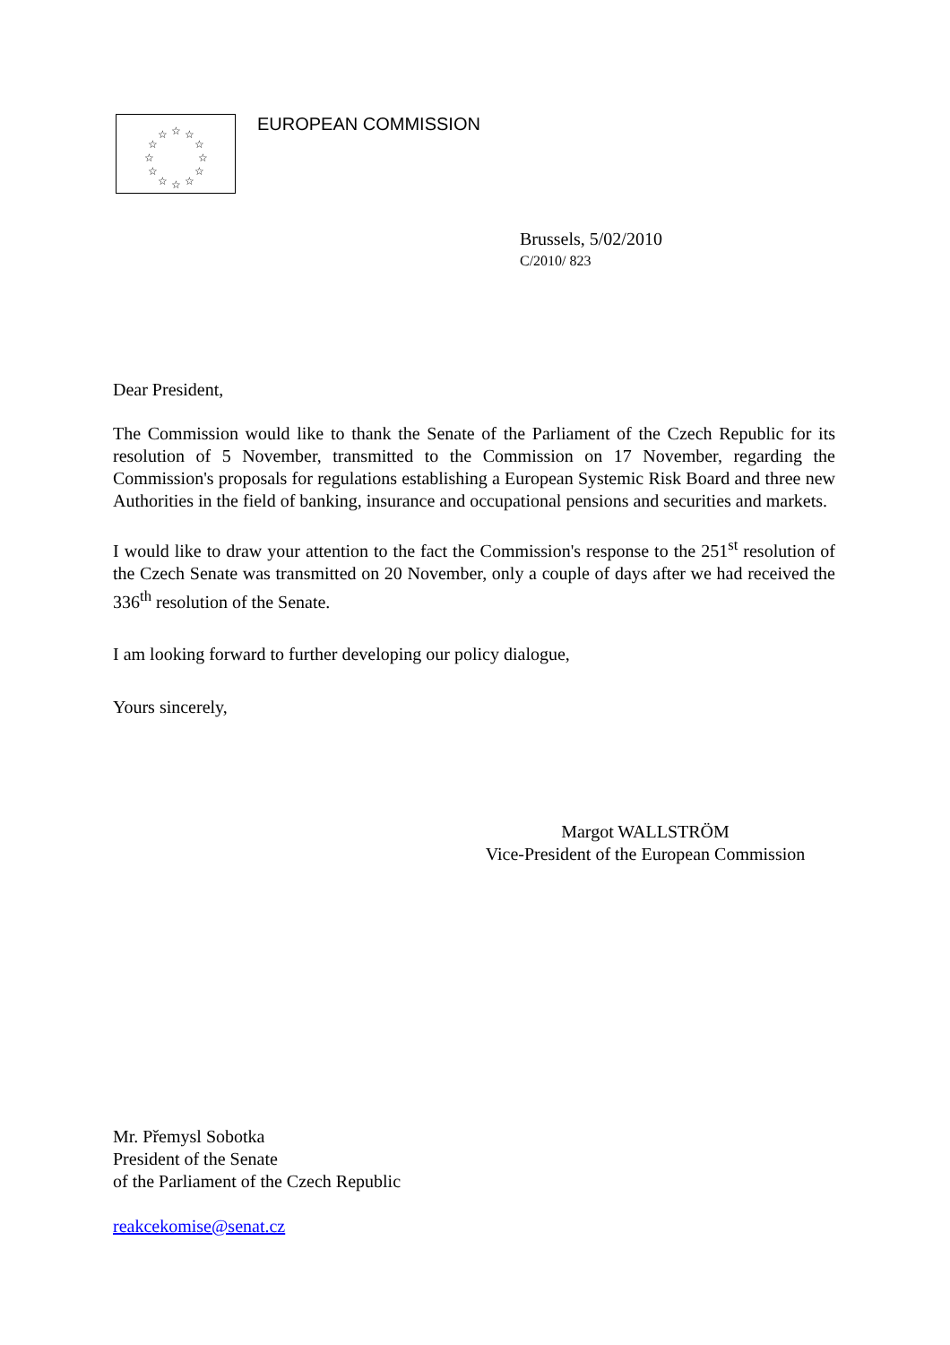☆
☆
☆
☆
☆
☆
☆
☆
☆
☆
☆
☆
EUROPEAN COMMISSION
Brussels, 5/02/2010
C/2010/ 823
Dear President,
The Commission would like to thank the Senate of the Parliament of the Czech Republic for its resolution of 5 November, transmitted to the Commission on 17 November, regarding the Commission's proposals for regulations establishing a European Systemic Risk Board and three new Authorities in the field of banking, insurance and occupational pensions and securities and markets.
I would like to draw your attention to the fact the Commission's response to the 251<sup>st</sup> resolution of the Czech Senate was transmitted on 20 November, only a couple of days after we had received the 336<sup>th</sup> resolution of the Senate.
I am looking forward to further developing our policy dialogue,
Yours sincerely,
Margot WALLSTRÖM
Vice-President of the European Commission
Mr. Přemysl Sobotka
President of the Senate
of the Parliament of the Czech Republic
reakcekomise@senat.cz